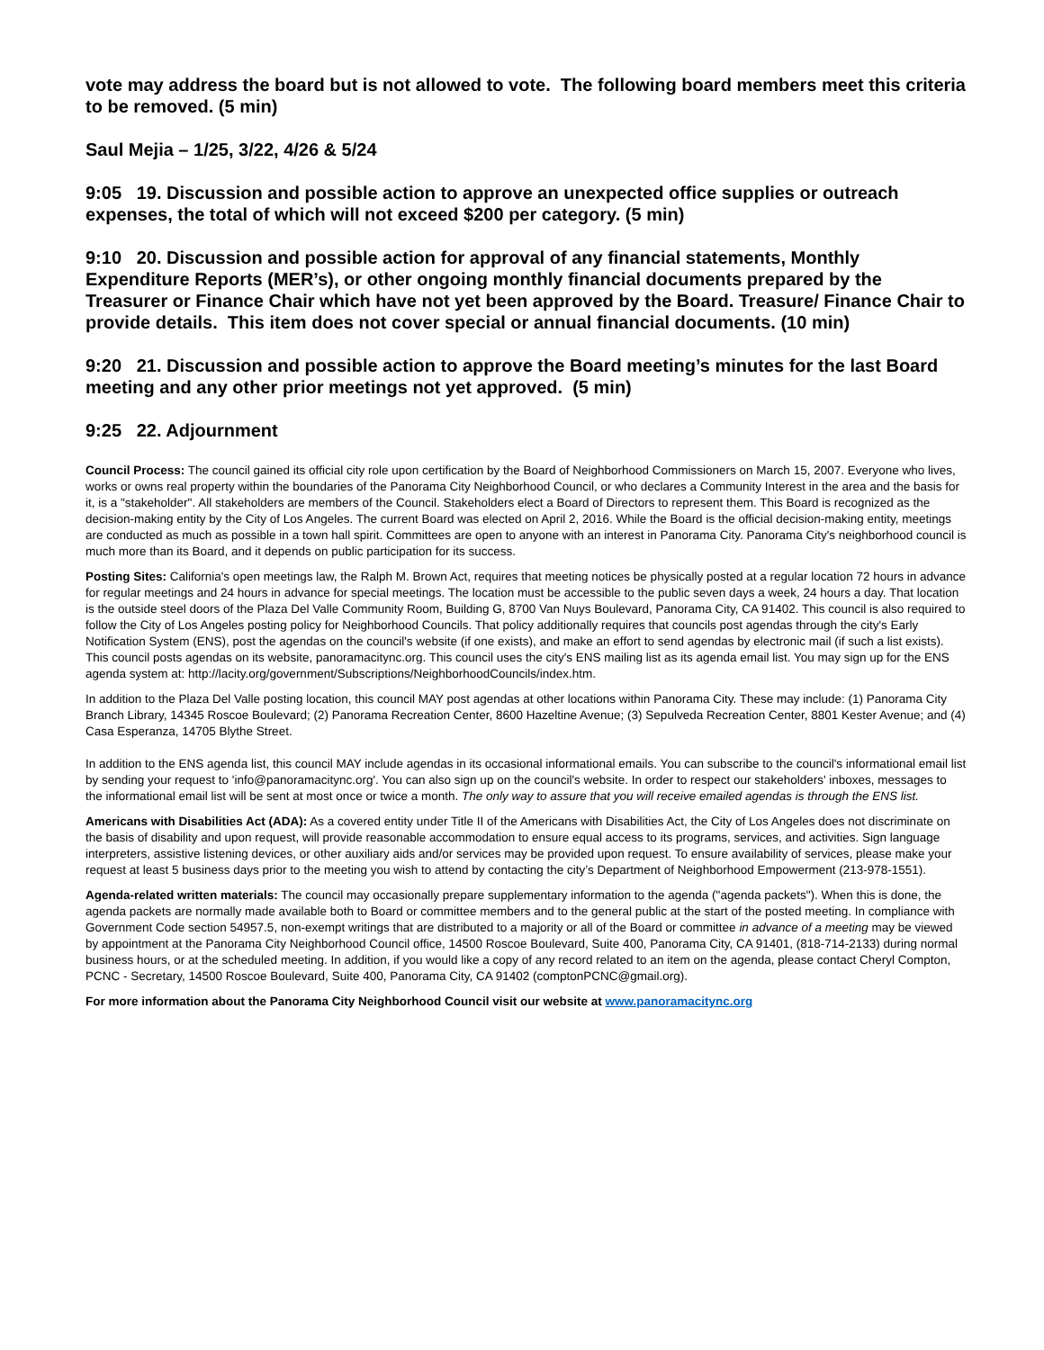vote may address the board but is not allowed to vote. The following board members meet this criteria to be removed. (5 min)
Saul Mejia – 1/25, 3/22, 4/26 & 5/24
9:05 19. Discussion and possible action to approve an unexpected office supplies or outreach expenses, the total of which will not exceed $200 per category. (5 min)
9:10 20. Discussion and possible action for approval of any financial statements, Monthly Expenditure Reports (MER’s), or other ongoing monthly financial documents prepared by the Treasurer or Finance Chair which have not yet been approved by the Board. Treasure/ Finance Chair to provide details. This item does not cover special or annual financial documents. (10 min)
9:20 21. Discussion and possible action to approve the Board meeting’s minutes for the last Board meeting and any other prior meetings not yet approved. (5 min)
9:25 22. Adjournment
Council Process: The council gained its official city role upon certification by the Board of Neighborhood Commissioners on March 15, 2007. Everyone who lives, works or owns real property within the boundaries of the Panorama City Neighborhood Council, or who declares a Community Interest in the area and the basis for it, is a "stakeholder". All stakeholders are members of the Council. Stakeholders elect a Board of Directors to represent them. This Board is recognized as the decision-making entity by the City of Los Angeles. The current Board was elected on April 2, 2016. While the Board is the official decision-making entity, meetings are conducted as much as possible in a town hall spirit. Committees are open to anyone with an interest in Panorama City. Panorama City's neighborhood council is much more than its Board, and it depends on public participation for its success.
Posting Sites: California's open meetings law, the Ralph M. Brown Act, requires that meeting notices be physically posted at a regular location 72 hours in advance for regular meetings and 24 hours in advance for special meetings. The location must be accessible to the public seven days a week, 24 hours a day. That location is the outside steel doors of the Plaza Del Valle Community Room, Building G, 8700 Van Nuys Boulevard, Panorama City, CA 91402. This council is also required to follow the City of Los Angeles posting policy for Neighborhood Councils. That policy additionally requires that councils post agendas through the city's Early Notification System (ENS), post the agendas on the council's website (if one exists), and make an effort to send agendas by electronic mail (if such a list exists). This council posts agendas on its website, panoramacitync.org. This council uses the city's ENS mailing list as its agenda email list. You may sign up for the ENS agenda system at: http://lacity.org/government/Subscriptions/NeighborhoodCouncils/index.htm.
In addition to the Plaza Del Valle posting location, this council MAY post agendas at other locations within Panorama City. These may include: (1) Panorama City Branch Library, 14345 Roscoe Boulevard; (2) Panorama Recreation Center, 8600 Hazeltine Avenue; (3) Sepulveda Recreation Center, 8801 Kester Avenue; and (4) Casa Esperanza, 14705 Blythe Street.
In addition to the ENS agenda list, this council MAY include agendas in its occasional informational emails. You can subscribe to the council's informational email list by sending your request to 'info@panoramacitync.org'. You can also sign up on the council's website. In order to respect our stakeholders' inboxes, messages to the informational email list will be sent at most once or twice a month. The only way to assure that you will receive emailed agendas is through the ENS list.
Americans with Disabilities Act (ADA): As a covered entity under Title II of the Americans with Disabilities Act, the City of Los Angeles does not discriminate on the basis of disability and upon request, will provide reasonable accommodation to ensure equal access to its programs, services, and activities. Sign language interpreters, assistive listening devices, or other auxiliary aids and/or services may be provided upon request. To ensure availability of services, please make your request at least 5 business days prior to the meeting you wish to attend by contacting the city’s Department of Neighborhood Empowerment (213-978-1551).
Agenda-related written materials: The council may occasionally prepare supplementary information to the agenda ("agenda packets"). When this is done, the agenda packets are normally made available both to Board or committee members and to the general public at the start of the posted meeting. In compliance with Government Code section 54957.5, non-exempt writings that are distributed to a majority or all of the Board or committee in advance of a meeting may be viewed by appointment at the Panorama City Neighborhood Council office, 14500 Roscoe Boulevard, Suite 400, Panorama City, CA 91401, (818-714-2133) during normal business hours, or at the scheduled meeting. In addition, if you would like a copy of any record related to an item on the agenda, please contact Cheryl Compton, PCNC - Secretary, 14500 Roscoe Boulevard, Suite 400, Panorama City, CA 91402 (comptonPCNC@gmail.org).
For more information about the Panorama City Neighborhood Council visit our website at www.panoramacitync.org